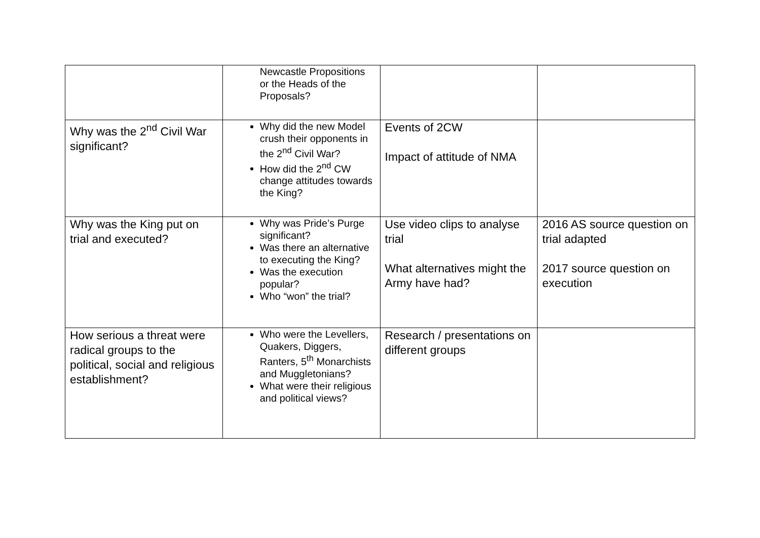| | Newcastle Propositions or the Heads of the Proposals? | | |
| Why was the 2<sup>nd</sup> Civil War significant? | Why did the new Model crush their opponents in the 2<sup>nd</sup> Civil War? How did the 2<sup>nd</sup> CW change attitudes towards the King? | Events of 2CW Impact of attitude of NMA | |
| Why was the King put on trial and executed? | Why was Pride’s Purge significant? Was there an alternative to executing the King? Was the execution popular? Who “won” the trial? | Use video clips to analyse trial What alternatives might the Army have had? | 2016 AS source question on trial adapted 2017 source question on execution |
| How serious a threat were radical groups to the political, social and religious establishment? | Who were the Levellers, Quakers, Diggers, Ranters, 5<sup>th</sup> Monarchists and Muggletonians? What were their religious and political views? | Research / presentations on different groups | |